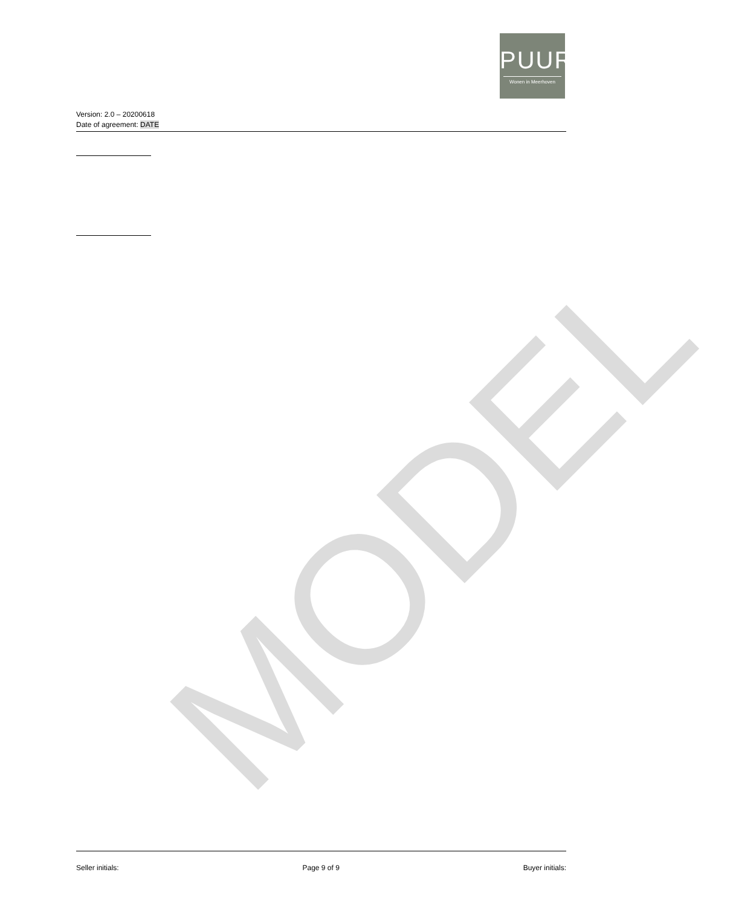PUUR
Wonen in Meerhoven
Version: 2.0 – 20200618
Date of agreement: DATE
MODEL
Seller initials: Page 9 of 9 Buyer initials: